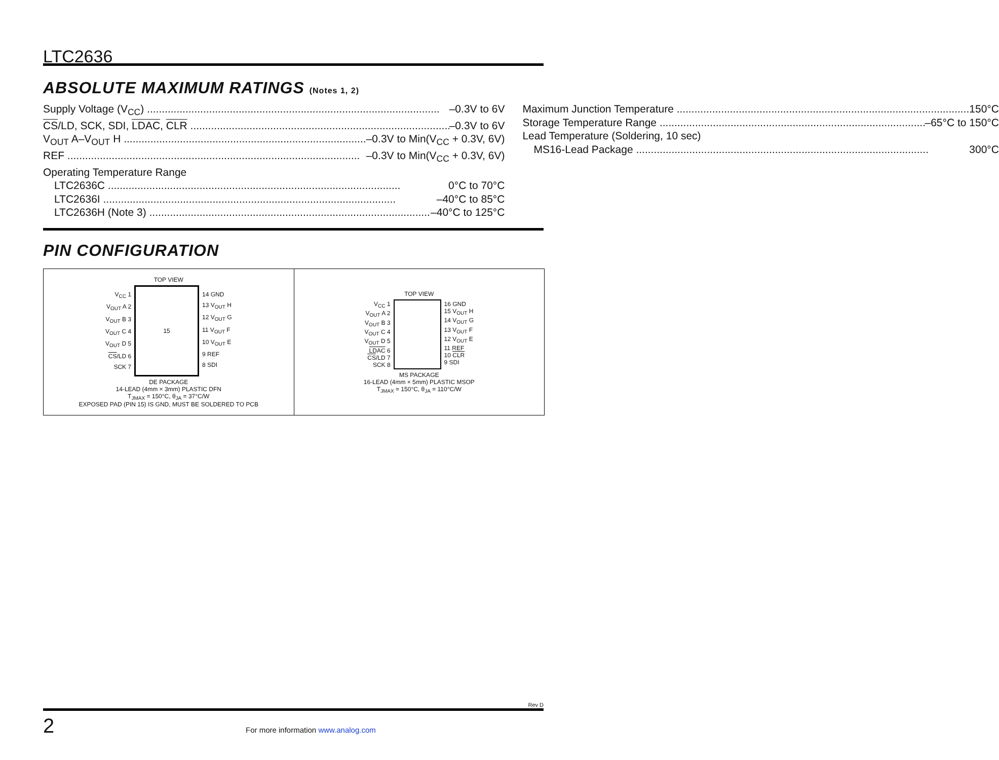LTC2636
ABSOLUTE MAXIMUM RATINGS (Notes 1, 2)
Supply Voltage (V<sub>CC</sub>) –0.3V to 6V
CS/LD, SCK, SDI, LDAC, CLR –0.3V to 6V
V<sub>OUT</sub> A–V<sub>OUT</sub> H –0.3V to Min(V<sub>CC</sub> + 0.3V, 6V)
REF –0.3V to Min(V<sub>CC</sub> + 0.3V, 6V)
Operating Temperature Range
LTC2636C 0°C to 70°C
LTC2636I –40°C to 85°C
LTC2636H (Note 3) –40°C to 125°C
Maximum Junction Temperature 150°C
Storage Temperature Range –65°C to 150°C
Lead Temperature (Soldering, 10 sec)
MS16-Lead Package 300°C
PIN CONFIGURATION
TOP VIEW
V<sub>CC</sub> 1
V<sub>OUT</sub> A 2
V<sub>OUT</sub> B 3
V<sub>OUT</sub> C 4
V<sub>OUT</sub> D 5
CS/LD 6
SCK 7
15
14 GND
13 V<sub>OUT</sub> H
12 V<sub>OUT</sub> G
11 V<sub>OUT</sub> F
10 V<sub>OUT</sub> E
9 REF
8 SDI
DE PACKAGE
14-LEAD (4mm × 3mm) PLASTIC DFN
T<sub>JMAX</sub> = 150°C, θ<sub>JA</sub> = 37°C/W
EXPOSED PAD (PIN 15) IS GND, MUST BE SOLDERED TO PCB
TOP VIEW
V<sub>CC</sub> 1
V<sub>OUT</sub> A 2
V<sub>OUT</sub> B 3
V<sub>OUT</sub> C 4
V<sub>OUT</sub> D 5
LDAC 6
CS/LD 7
SCK 8
16 GND
15 V<sub>OUT</sub> H
14 V<sub>OUT</sub> G
13 V<sub>OUT</sub> F
12 V<sub>OUT</sub> E
11 REF
10 CLR
9 SDI
MS PACKAGE
16-LEAD (4mm × 5mm) PLASTIC MSOP
T<sub>JMAX</sub> = 150°C, θ<sub>JA</sub> = 110°C/W
Rev D
2 For more information www.analog.com